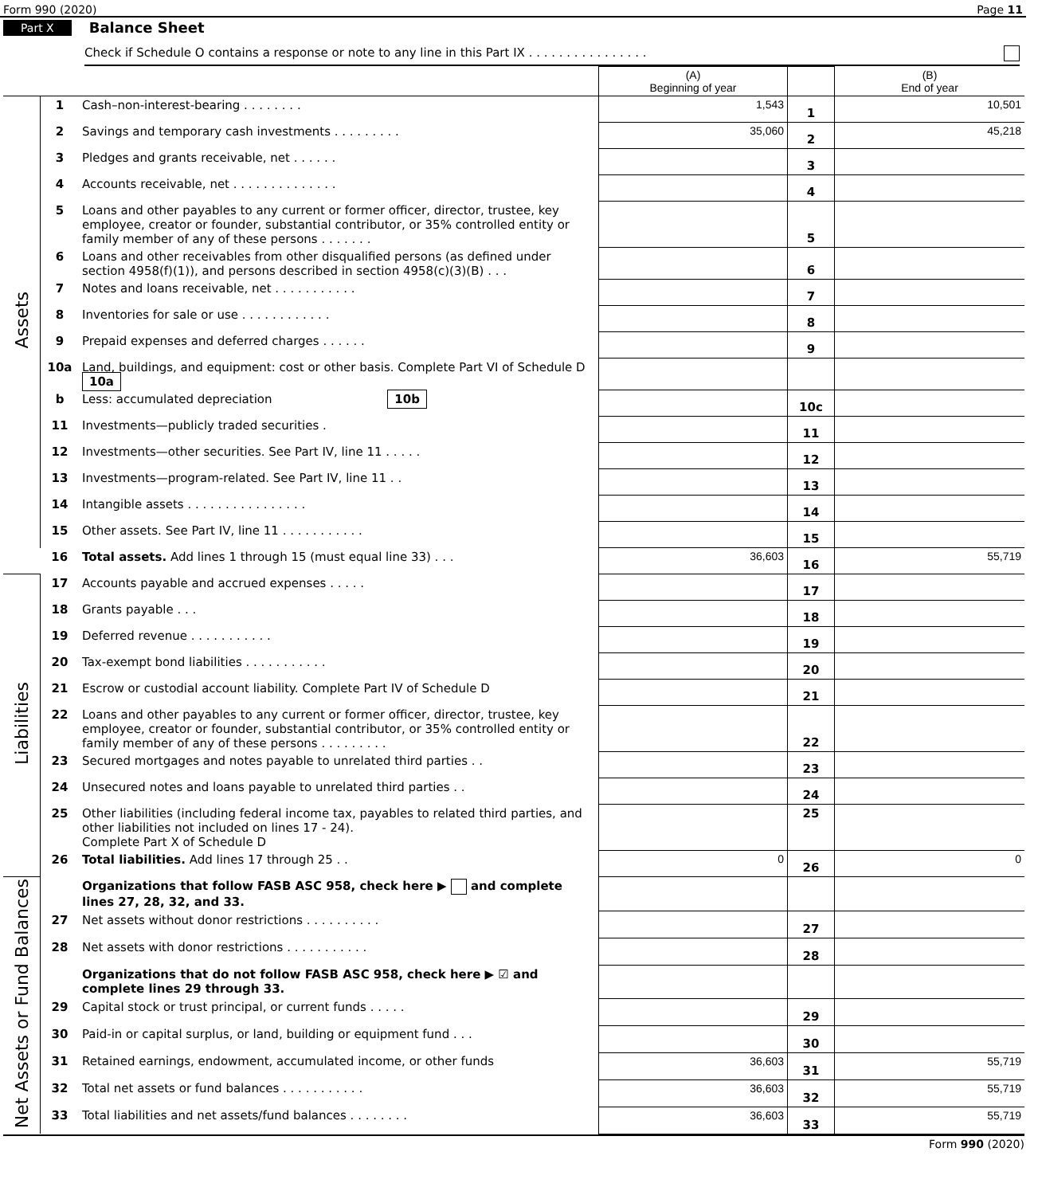Form 990 (2020) Page 11
Part X Balance Sheet
Check if Schedule O contains a response or note to any line in this Part IX . . . . . . . . . . . . . . . .
| | | | (A) Beginning of year | | (B) End of year |
| --- | --- | --- | --- | --- | --- |
| Assets | 1 | Cash–non-interest-bearing . . . . . . . . | 1,543 | 1 | 10,501 |
| | 2 | Savings and temporary cash investments . . . . . . . . . | 35,060 | 2 | 45,218 |
| | 3 | Pledges and grants receivable, net . . . . . . | | 3 | |
| | 4 | Accounts receivable, net . . . . . . . . . . . . . . | | 4 | |
| | 5 | Loans and other payables to any current or former officer, director, trustee, key employee, creator or founder, substantial contributor, or 35% controlled entity or family member of any of these persons . . . . . . . | | 5 | |
| | 6 | Loans and other receivables from other disqualified persons (as defined under section 4958(f)(1)), and persons described in section 4958(c)(3)(B) . . . | | 6 | |
| | 7 | Notes and loans receivable, net . . . . . . . . . . . | | 7 | |
| | 8 | Inventories for sale or use . . . . . . . . . . . . | | 8 | |
| | 9 | Prepaid expenses and deferred charges . . . . . . | | 9 | |
| | 10a | Land, buildings, and equipment: cost or other basis. Complete Part VI of Schedule D 10a | | | |
| | b | Less: accumulated depreciation 10b | | 10c | |
| | 11 | Investments—publicly traded securities . | | 11 | |
| | 12 | Investments—other securities. See Part IV, line 11 . . . . . | | 12 | |
| | 13 | Investments—program-related. See Part IV, line 11 . . | | 13 | |
| | 14 | Intangible assets . . . . . . . . . . . . . . . . | | 14 | |
| | 15 | Other assets. See Part IV, line 11 . . . . . . . . . . . | | 15 | |
| | 16 | Total assets. Add lines 1 through 15 (must equal line 33) . . . | 36,603 | 16 | 55,719 |
| Liabilities | 17 | Accounts payable and accrued expenses . . . . . | | 17 | |
| | 18 | Grants payable . . . | | 18 | |
| | 19 | Deferred revenue . . . . . . . . . . . | | 19 | |
| | 20 | Tax-exempt bond liabilities . . . . . . . . . . . | | 20 | |
| | 21 | Escrow or custodial account liability. Complete Part IV of Schedule D | | 21 | |
| | 22 | Loans and other payables to any current or former officer, director, trustee, key employee, creator or founder, substantial contributor, or 35% controlled entity or family member of any of these persons . . . . . . . . . | | 22 | |
| | 23 | Secured mortgages and notes payable to unrelated third parties . . | | 23 | |
| | 24 | Unsecured notes and loans payable to unrelated third parties . . | | 24 | |
| | 25 | Other liabilities (including federal income tax, payables to related third parties, and other liabilities not included on lines 17 - 24). Complete Part X of Schedule D | | 25 | |
| | 26 | Total liabilities. Add lines 17 through 25 . . | 0 | 26 | 0 |
| Net Assets or Fund Balances | | Organizations that follow FASB ASC 958, check here ▶ and complete lines 27, 28, 32, and 33. | | | |
| | 27 | Net assets without donor restrictions . . . . . . . . . . | | 27 | |
| | 28 | Net assets with donor restrictions . . . . . . . . . . . | | 28 | |
| | | Organizations that do not follow FASB ASC 958, check here ▶ ☑ and complete lines 29 through 33. | | | |
| | 29 | Capital stock or trust principal, or current funds . . . . . | | 29 | |
| | 30 | Paid-in or capital surplus, or land, building or equipment fund . . . | | 30 | |
| | 31 | Retained earnings, endowment, accumulated income, or other funds | 36,603 | 31 | 55,719 |
| | 32 | Total net assets or fund balances . . . . . . . . . . . | 36,603 | 32 | 55,719 |
| | 33 | Total liabilities and net assets/fund balances . . . . . . . . | 36,603 | 33 | 55,719 |
Form 990 (2020)